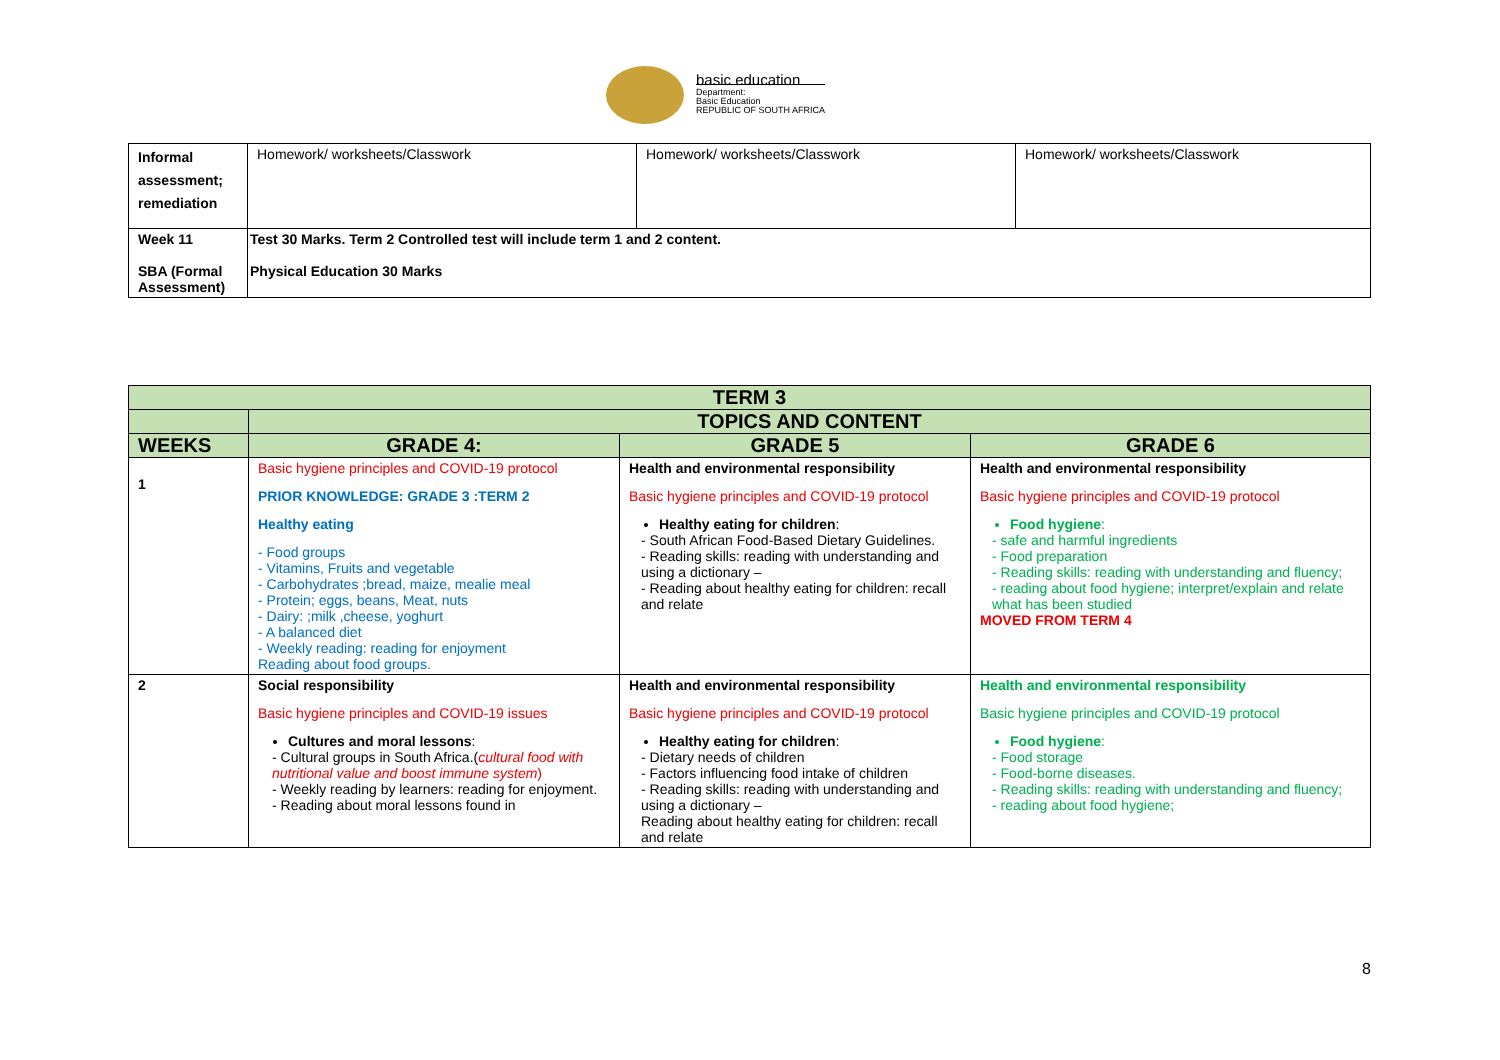basic education
Department:
Basic Education
REPUBLIC OF SOUTH AFRICA
| Informal assessment; remediation | Homework/ worksheets/Classwork | Homework/ worksheets/Classwork | Homework/ worksheets/Classwork |
| Week 11 SBA (Formal Assessment) | Test 30 Marks. Term 2 Controlled test will include term 1 and 2 content. Physical Education 30 Marks | | |
| TERM 3 | | | |
| --- | --- | --- | --- |
| | TOPICS AND CONTENT | | |
| WEEKS | GRADE 4: | GRADE 5 | GRADE 6 |
| 1 | Basic hygiene principles and COVID-19 protocol PRIOR KNOWLEDGE: GRADE 3 :TERM 2 Healthy eating - Food groups - Vitamins, Fruits and vegetable - Carbohydrates ;bread, maize, mealie meal - Protein; eggs, beans, Meat, nuts - Dairy: ;milk ,cheese, yoghurt - A balanced diet - Weekly reading: reading for enjoyment Reading about food groups. | Health and environmental responsibility Basic hygiene principles and COVID-19 protocol Healthy eating for children : - South African Food-Based Dietary Guidelines. - Reading skills: reading with understanding and using a dictionary – - Reading about healthy eating for children: recall and relate | Health and environmental responsibility Basic hygiene principles and COVID-19 protocol Food hygiene : - safe and harmful ingredients - Food preparation - Reading skills: reading with understanding and fluency; - reading about food hygiene; interpret/explain and relate what has been studied MOVED FROM TERM 4 |
| 2 | Social responsibility Basic hygiene principles and COVID-19 issues Cultures and moral lessons : - Cultural groups in South Africa.( cultural food with nutritional value and boost immune system ) - Weekly reading by learners: reading for enjoyment. - Reading about moral lessons found in | Health and environmental responsibility Basic hygiene principles and COVID-19 protocol Healthy eating for children : - Dietary needs of children - Factors influencing food intake of children - Reading skills: reading with understanding and using a dictionary – Reading about healthy eating for children: recall and relate | Health and environmental responsibility Basic hygiene principles and COVID-19 protocol Food hygiene : - Food storage - Food-borne diseases. - Reading skills: reading with understanding and fluency; - reading about food hygiene; |
8